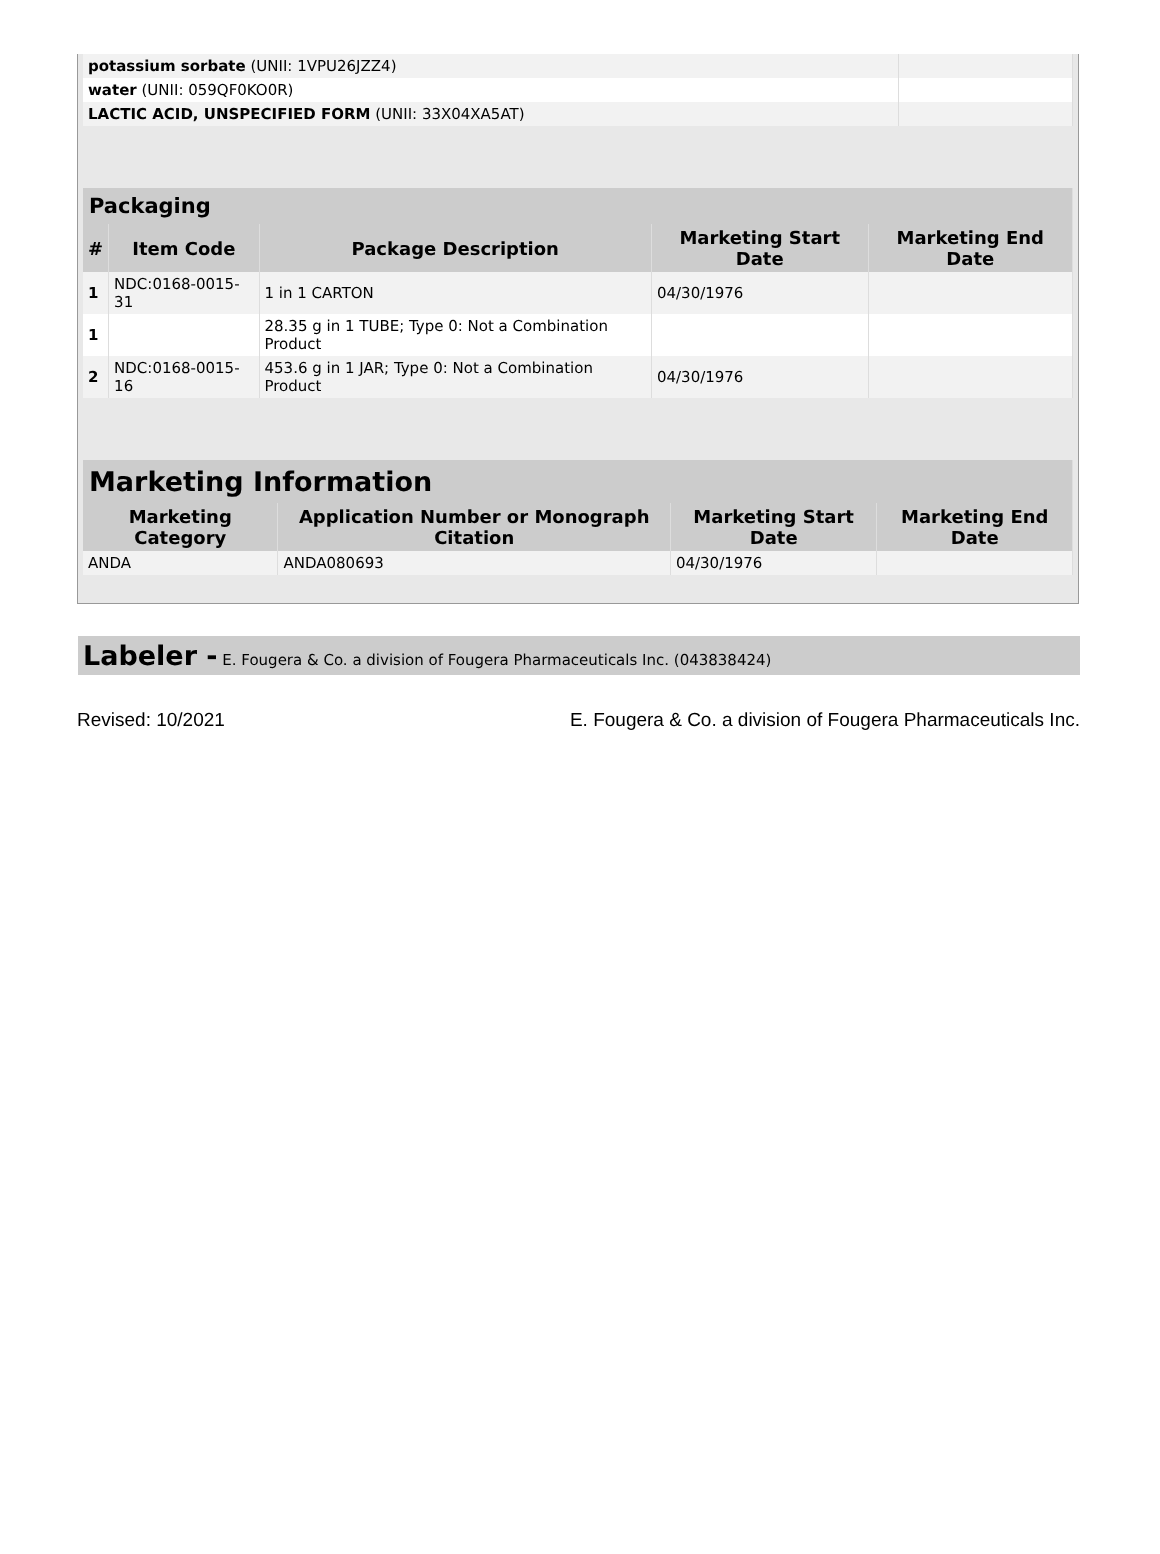| potassium sorbate (UNII: 1VPU26JZZ4) | |
| water (UNII: 059QF0KO0R) | |
| LACTIC ACID, UNSPECIFIED FORM (UNII: 33X04XA5AT) | |
| Packaging | | | | |
| --- | --- | --- | --- | --- |
| # | Item Code | Package Description | Marketing Start Date | Marketing End Date |
| 1 | NDC:0168-0015-31 | 1 in 1 CARTON | 04/30/1976 | |
| 1 | | 28.35 g in 1 TUBE; Type 0: Not a Combination Product | | |
| 2 | NDC:0168-0015-16 | 453.6 g in 1 JAR; Type 0: Not a Combination Product | 04/30/1976 | |
| Marketing Information | | | |
| --- | --- | --- | --- |
| Marketing Category | Application Number or Monograph Citation | Marketing Start Date | Marketing End Date |
| ANDA | ANDA080693 | 04/30/1976 | |
Labeler - E. Fougera & Co. a division of Fougera Pharmaceuticals Inc. (043838424)
Revised: 10/2021 E. Fougera & Co. a division of Fougera Pharmaceuticals Inc.